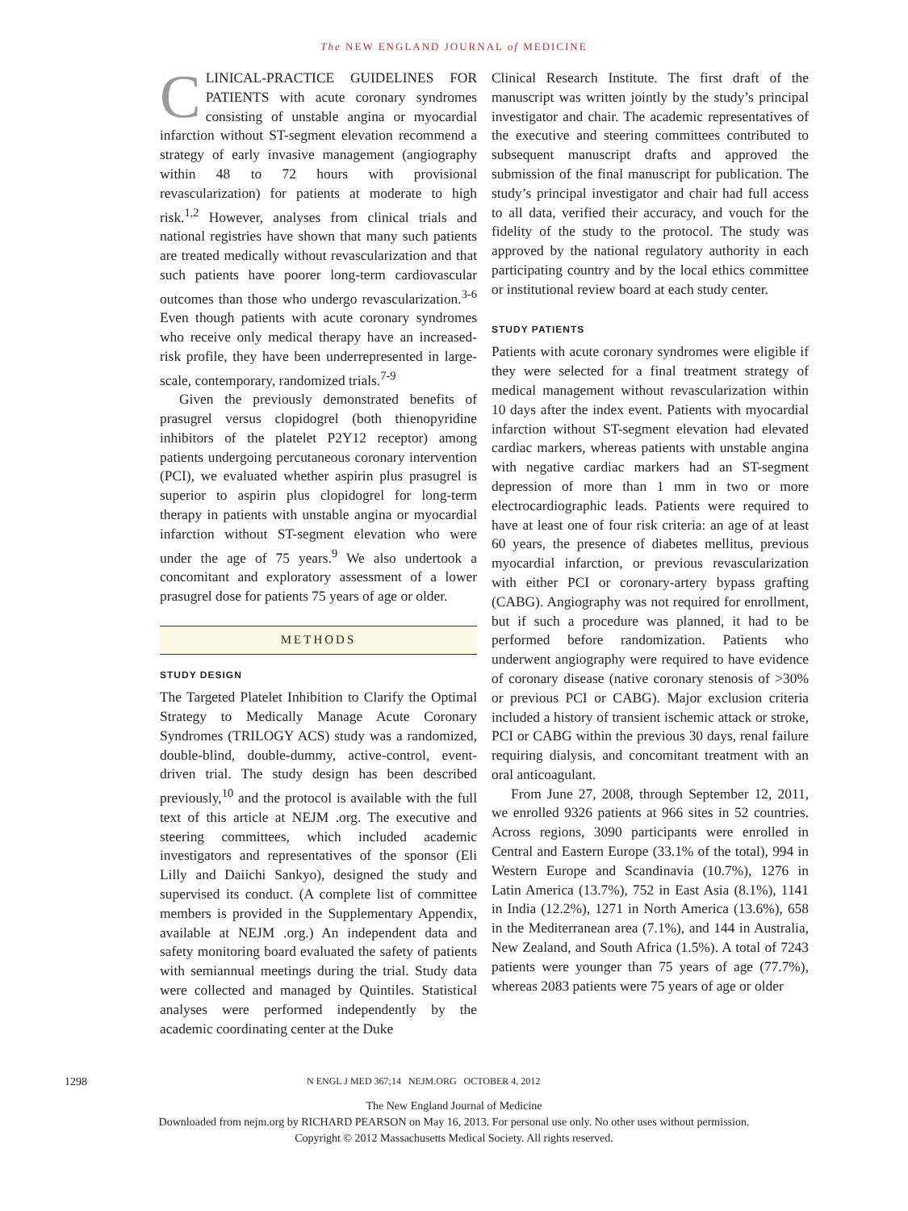The NEW ENGLAND JOURNAL of MEDICINE
CLINICAL-PRACTICE GUIDELINES FOR PATIENTS with acute coronary syndromes consisting of unstable angina or myocardial infarction without ST-segment elevation recommend a strategy of early invasive management (angiography within 48 to 72 hours with provisional revascularization) for patients at moderate to high risk.<sup>1,2</sup> However, analyses from clinical trials and national registries have shown that many such patients are treated medically without revascularization and that such patients have poorer long-term cardiovascular outcomes than those who undergo revascularization.<sup>3-6</sup> Even though patients with acute coronary syndromes who receive only medical therapy have an increased-risk profile, they have been underrepresented in large-scale, contemporary, randomized trials.<sup>7-9</sup>
Given the previously demonstrated benefits of prasugrel versus clopidogrel (both thienopyridine inhibitors of the platelet P2Y12 receptor) among patients undergoing percutaneous coronary intervention (PCI), we evaluated whether aspirin plus prasugrel is superior to aspirin plus clopidogrel for long-term therapy in patients with unstable angina or myocardial infarction without ST-segment elevation who were under the age of 75 years.<sup>9</sup> We also undertook a concomitant and exploratory assessment of a lower prasugrel dose for patients 75 years of age or older.
METHODS
STUDY DESIGN
The Targeted Platelet Inhibition to Clarify the Optimal Strategy to Medically Manage Acute Coronary Syndromes (TRILOGY ACS) study was a randomized, double-blind, double-dummy, active-control, event-driven trial. The study design has been described previously,<sup>10</sup> and the protocol is available with the full text of this article at NEJM .org. The executive and steering committees, which included academic investigators and representatives of the sponsor (Eli Lilly and Daiichi Sankyo), designed the study and supervised its conduct. (A complete list of committee members is provided in the Supplementary Appendix, available at NEJM .org.) An independent data and safety monitoring board evaluated the safety of patients with semiannual meetings during the trial. Study data were collected and managed by Quintiles. Statistical analyses were performed independently by the academic coordinating center at the Duke
Clinical Research Institute. The first draft of the manuscript was written jointly by the study’s principal investigator and chair. The academic representatives of the executive and steering committees contributed to subsequent manuscript drafts and approved the submission of the final manuscript for publication. The study’s principal investigator and chair had full access to all data, verified their accuracy, and vouch for the fidelity of the study to the protocol. The study was approved by the national regulatory authority in each participating country and by the local ethics committee or institutional review board at each study center.
STUDY PATIENTS
Patients with acute coronary syndromes were eligible if they were selected for a final treatment strategy of medical management without revascularization within 10 days after the index event. Patients with myocardial infarction without ST-segment elevation had elevated cardiac markers, whereas patients with unstable angina with negative cardiac markers had an ST-segment depression of more than 1 mm in two or more electrocardiographic leads. Patients were required to have at least one of four risk criteria: an age of at least 60 years, the presence of diabetes mellitus, previous myocardial infarction, or previous revascularization with either PCI or coronary-artery bypass grafting (CABG). Angiography was not required for enrollment, but if such a procedure was planned, it had to be performed before randomization. Patients who underwent angiography were required to have evidence of coronary disease (native coronary stenosis of >30% or previous PCI or CABG). Major exclusion criteria included a history of transient ischemic attack or stroke, PCI or CABG within the previous 30 days, renal failure requiring dialysis, and concomitant treatment with an oral anticoagulant.
From June 27, 2008, through September 12, 2011, we enrolled 9326 patients at 966 sites in 52 countries. Across regions, 3090 participants were enrolled in Central and Eastern Europe (33.1% of the total), 994 in Western Europe and Scandinavia (10.7%), 1276 in Latin America (13.7%), 752 in East Asia (8.1%), 1141 in India (12.2%), 1271 in North America (13.6%), 658 in the Mediterranean area (7.1%), and 144 in Australia, New Zealand, and South Africa (1.5%). A total of 7243 patients were younger than 75 years of age (77.7%), whereas 2083 patients were 75 years of age or older
1298 N ENGL J MED 367;14 NEJM.ORG OCTOBER 4, 2012
The New England Journal of Medicine
Downloaded from nejm.org by RICHARD PEARSON on May 16, 2013. For personal use only. No other uses without permission.
Copyright © 2012 Massachusetts Medical Society. All rights reserved.